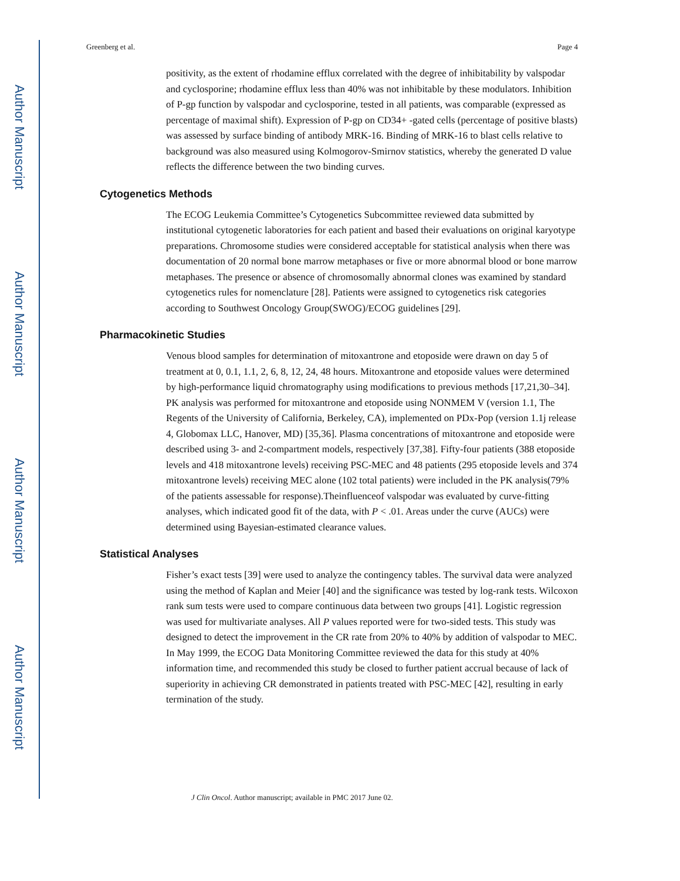Author Manuscript
Author Manuscript
Author Manuscript
Author Manuscript
Greenberg et al. Page 4
positivity, as the extent of rhodamine efflux correlated with the degree of inhibitability by valspodar and cyclosporine; rhodamine efflux less than 40% was not inhibitable by these modulators. Inhibition of P-gp function by valspodar and cyclosporine, tested in all patients, was comparable (expressed as percentage of maximal shift). Expression of P-gp on CD34+ -gated cells (percentage of positive blasts) was assessed by surface binding of antibody MRK-16. Binding of MRK-16 to blast cells relative to background was also measured using Kolmogorov-Smirnov statistics, whereby the generated D value reflects the difference between the two binding curves.
Cytogenetics Methods
The ECOG Leukemia Committee’s Cytogenetics Subcommittee reviewed data submitted by institutional cytogenetic laboratories for each patient and based their evaluations on original karyotype preparations. Chromosome studies were considered acceptable for statistical analysis when there was documentation of 20 normal bone marrow metaphases or five or more abnormal blood or bone marrow metaphases. The presence or absence of chromosomally abnormal clones was examined by standard cytogenetics rules for nomenclature [28]. Patients were assigned to cytogenetics risk categories according to Southwest Oncology Group(SWOG)/ECOG guidelines [29].
Pharmacokinetic Studies
Venous blood samples for determination of mitoxantrone and etoposide were drawn on day 5 of treatment at 0, 0.1, 1.1, 2, 6, 8, 12, 24, 48 hours. Mitoxantrone and etoposide values were determined by high-performance liquid chromatography using modifications to previous methods [17,21,30–34]. PK analysis was performed for mitoxantrone and etoposide using NONMEM V (version 1.1, The Regents of the University of California, Berkeley, CA), implemented on PDx-Pop (version 1.1j release 4, Globomax LLC, Hanover, MD) [35,36]. Plasma concentrations of mitoxantrone and etoposide were described using 3- and 2-compartment models, respectively [37,38]. Fifty-four patients (388 etoposide levels and 418 mitoxantrone levels) receiving PSC-MEC and 48 patients (295 etoposide levels and 374 mitoxantrone levels) receiving MEC alone (102 total patients) were included in the PK analysis(79% of the patients assessable for response).Theinfluenceof valspodar was evaluated by curve-fitting analyses, which indicated good fit of the data, with P < .01. Areas under the curve (AUCs) were determined using Bayesian-estimated clearance values.
Statistical Analyses
Fisher’s exact tests [39] were used to analyze the contingency tables. The survival data were analyzed using the method of Kaplan and Meier [40] and the significance was tested by log-rank tests. Wilcoxon rank sum tests were used to compare continuous data between two groups [41]. Logistic regression was used for multivariate analyses. All P values reported were for two-sided tests. This study was designed to detect the improvement in the CR rate from 20% to 40% by addition of valspodar to MEC. In May 1999, the ECOG Data Monitoring Committee reviewed the data for this study at 40% information time, and recommended this study be closed to further patient accrual because of lack of superiority in achieving CR demonstrated in patients treated with PSC-MEC [42], resulting in early termination of the study.
J Clin Oncol. Author manuscript; available in PMC 2017 June 02.